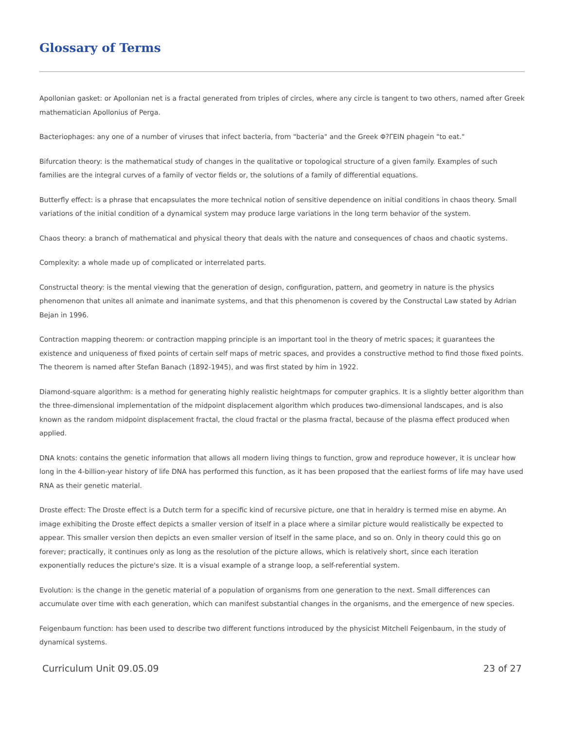Glossary of Terms
Apollonian gasket: or Apollonian net is a fractal generated from triples of circles, where any circle is tangent to two others, named after Greek mathematician Apollonius of Perga.
Bacteriophages: any one of a number of viruses that infect bacteria, from "bacteria" and the Greek Φ?ΓΕΙΝ phagein "to eat."
Bifurcation theory: is the mathematical study of changes in the qualitative or topological structure of a given family. Examples of such families are the integral curves of a family of vector fields or, the solutions of a family of differential equations.
Butterfly effect: is a phrase that encapsulates the more technical notion of sensitive dependence on initial conditions in chaos theory. Small variations of the initial condition of a dynamical system may produce large variations in the long term behavior of the system.
Chaos theory: a branch of mathematical and physical theory that deals with the nature and consequences of chaos and chaotic systems.
Complexity: a whole made up of complicated or interrelated parts.
Constructal theory: is the mental viewing that the generation of design, configuration, pattern, and geometry in nature is the physics phenomenon that unites all animate and inanimate systems, and that this phenomenon is covered by the Constructal Law stated by Adrian Bejan in 1996.
Contraction mapping theorem: or contraction mapping principle is an important tool in the theory of metric spaces; it guarantees the existence and uniqueness of fixed points of certain self maps of metric spaces, and provides a constructive method to find those fixed points. The theorem is named after Stefan Banach (1892-1945), and was first stated by him in 1922.
Diamond-square algorithm: is a method for generating highly realistic heightmaps for computer graphics. It is a slightly better algorithm than the three-dimensional implementation of the midpoint displacement algorithm which produces two-dimensional landscapes, and is also known as the random midpoint displacement fractal, the cloud fractal or the plasma fractal, because of the plasma effect produced when applied.
DNA knots: contains the genetic information that allows all modern living things to function, grow and reproduce however, it is unclear how long in the 4-billion-year history of life DNA has performed this function, as it has been proposed that the earliest forms of life may have used RNA as their genetic material.
Droste effect: The Droste effect is a Dutch term for a specific kind of recursive picture, one that in heraldry is termed mise en abyme. An image exhibiting the Droste effect depicts a smaller version of itself in a place where a similar picture would realistically be expected to appear. This smaller version then depicts an even smaller version of itself in the same place, and so on. Only in theory could this go on forever; practically, it continues only as long as the resolution of the picture allows, which is relatively short, since each iteration exponentially reduces the picture's size. It is a visual example of a strange loop, a self-referential system.
Evolution: is the change in the genetic material of a population of organisms from one generation to the next. Small differences can accumulate over time with each generation, which can manifest substantial changes in the organisms, and the emergence of new species.
Feigenbaum function: has been used to describe two different functions introduced by the physicist Mitchell Feigenbaum, in the study of dynamical systems.
Curriculum Unit 09.05.09 23 of 27